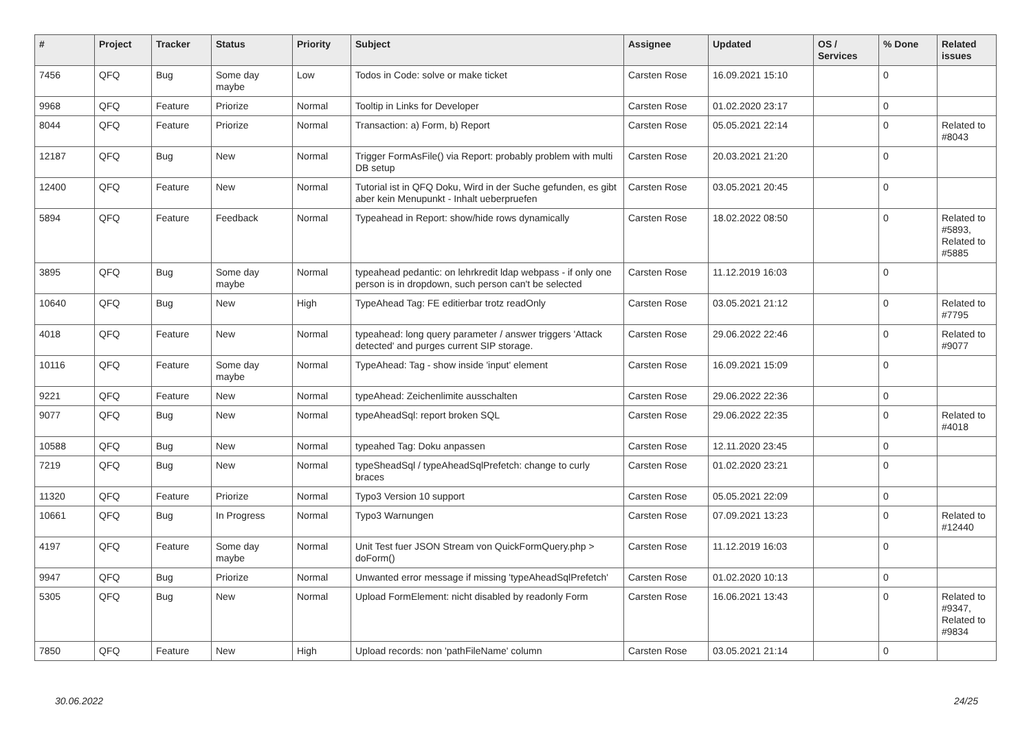| # | Project | Tracker | Status | Priority | Subject | Assignee | Updated | OS / Services | % Done | Related issues |
| --- | --- | --- | --- | --- | --- | --- | --- | --- | --- | --- |
| 7456 | QFQ | Bug | Some day maybe | Low | Todos in Code: solve or make ticket | Carsten Rose | 16.09.2021 15:10 | | 0 | |
| 9968 | QFQ | Feature | Priorize | Normal | Tooltip in Links for Developer | Carsten Rose | 01.02.2020 23:17 | | 0 | |
| 8044 | QFQ | Feature | Priorize | Normal | Transaction: a) Form, b) Report | Carsten Rose | 05.05.2021 22:14 | | 0 | Related to #8043 |
| 12187 | QFQ | Bug | New | Normal | Trigger FormAsFile() via Report: probably problem with multi DB setup | Carsten Rose | 20.03.2021 21:20 | | 0 | |
| 12400 | QFQ | Feature | New | Normal | Tutorial ist in QFQ Doku, Wird in der Suche gefunden, es gibt aber kein Menupunkt - Inhalt ueberpruefen | Carsten Rose | 03.05.2021 20:45 | | 0 | |
| 5894 | QFQ | Feature | Feedback | Normal | Typeahead in Report: show/hide rows dynamically | Carsten Rose | 18.02.2022 08:50 | | 0 | Related to #5893, Related to #5885 |
| 3895 | QFQ | Bug | Some day maybe | Normal | typeahead pedantic: on lehrkredit ldap webpass - if only one person is in dropdown, such person can't be selected | Carsten Rose | 11.12.2019 16:03 | | 0 | |
| 10640 | QFQ | Bug | New | High | TypeAhead Tag: FE editierbar trotz readOnly | Carsten Rose | 03.05.2021 21:12 | | 0 | Related to #7795 |
| 4018 | QFQ | Feature | New | Normal | typeahead: long query parameter / answer triggers 'Attack detected' and purges current SIP storage. | Carsten Rose | 29.06.2022 22:46 | | 0 | Related to #9077 |
| 10116 | QFQ | Feature | Some day maybe | Normal | TypeAhead: Tag - show inside 'input' element | Carsten Rose | 16.09.2021 15:09 | | 0 | |
| 9221 | QFQ | Feature | New | Normal | typeAhead: Zeichenlimite ausschalten | Carsten Rose | 29.06.2022 22:36 | | 0 | |
| 9077 | QFQ | Bug | New | Normal | typeAheadSql: report broken SQL | Carsten Rose | 29.06.2022 22:35 | | 0 | Related to #4018 |
| 10588 | QFQ | Bug | New | Normal | typeahed Tag: Doku anpassen | Carsten Rose | 12.11.2020 23:45 | | 0 | |
| 7219 | QFQ | Bug | New | Normal | typeSheadSql / typeAheadSqlPrefetch: change to curly braces | Carsten Rose | 01.02.2020 23:21 | | 0 | |
| 11320 | QFQ | Feature | Priorize | Normal | Typo3 Version 10 support | Carsten Rose | 05.05.2021 22:09 | | 0 | |
| 10661 | QFQ | Bug | In Progress | Normal | Typo3 Warnungen | Carsten Rose | 07.09.2021 13:23 | | 0 | Related to #12440 |
| 4197 | QFQ | Feature | Some day maybe | Normal | Unit Test fuer JSON Stream von QuickFormQuery.php > doForm() | Carsten Rose | 11.12.2019 16:03 | | 0 | |
| 9947 | QFQ | Bug | Priorize | Normal | Unwanted error message if missing 'typeAheadSqlPrefetch' | Carsten Rose | 01.02.2020 10:13 | | 0 | |
| 5305 | QFQ | Bug | New | Normal | Upload FormElement: nicht disabled by readonly Form | Carsten Rose | 16.06.2021 13:43 | | 0 | Related to #9347, Related to #9834 |
| 7850 | QFQ | Feature | New | High | Upload records: non 'pathFileName' column | Carsten Rose | 03.05.2021 21:14 | | 0 | |
30.06.2022 24/25